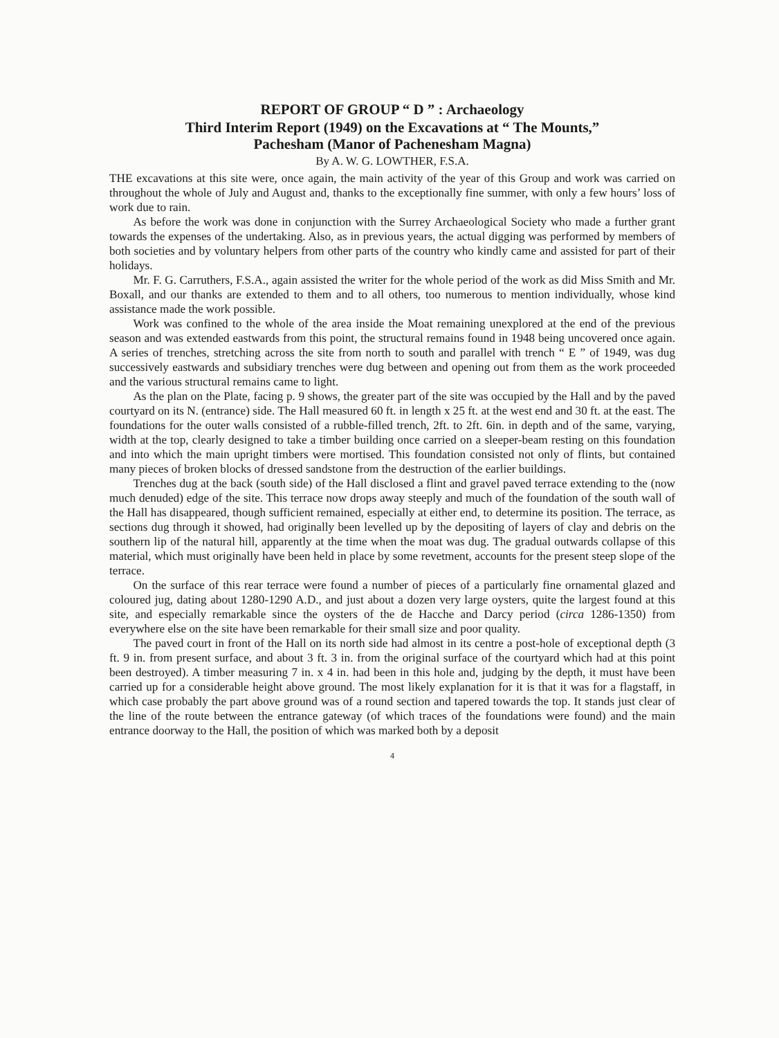REPORT OF GROUP “ D ” : Archaeology
Third Interim Report (1949) on the Excavations at “ The Mounts,”
Pachesham (Manor of Pachenesham Magna)
By A. W. G. LOWTHER, F.S.A.
THE excavations at this site were, once again, the main activity of the year of this Group and work was carried on throughout the whole of July and August and, thanks to the exceptionally fine summer, with only a few hours’ loss of work due to rain.
As before the work was done in conjunction with the Surrey Archaeological Society who made a further grant towards the expenses of the undertaking. Also, as in previous years, the actual digging was performed by members of both societies and by voluntary helpers from other parts of the country who kindly came and assisted for part of their holidays.
Mr. F. G. Carruthers, F.S.A., again assisted the writer for the whole period of the work as did Miss Smith and Mr. Boxall, and our thanks are extended to them and to all others, too numerous to mention individually, whose kind assistance made the work possible.
Work was confined to the whole of the area inside the Moat remaining unexplored at the end of the previous season and was extended eastwards from this point, the structural remains found in 1948 being uncovered once again. A series of trenches, stretching across the site from north to south and parallel with trench “ E ” of 1949, was dug successively eastwards and subsidiary trenches were dug between and opening out from them as the work proceeded and the various structural remains came to light.
As the plan on the Plate, facing p. 9 shows, the greater part of the site was occupied by the Hall and by the paved courtyard on its N. (entrance) side. The Hall measured 60 ft. in length x 25 ft. at the west end and 30 ft. at the east. The foundations for the outer walls consisted of a rubble-filled trench, 2ft. to 2ft. 6in. in depth and of the same, varying, width at the top, clearly designed to take a timber building once carried on a sleeper-beam resting on this foundation and into which the main upright timbers were mortised. This foundation consisted not only of flints, but contained many pieces of broken blocks of dressed sandstone from the destruction of the earlier buildings.
Trenches dug at the back (south side) of the Hall disclosed a flint and gravel paved terrace extending to the (now much denuded) edge of the site. This terrace now drops away steeply and much of the foundation of the south wall of the Hall has disappeared, though sufficient remained, especially at either end, to determine its position. The terrace, as sections dug through it showed, had originally been levelled up by the depositing of layers of clay and debris on the southern lip of the natural hill, apparently at the time when the moat was dug. The gradual outwards collapse of this material, which must originally have been held in place by some revetment, accounts for the present steep slope of the terrace.
On the surface of this rear terrace were found a number of pieces of a particularly fine ornamental glazed and coloured jug, dating about 1280-1290 A.D., and just about a dozen very large oysters, quite the largest found at this site, and especially remarkable since the oysters of the de Hacche and Darcy period (circa 1286-1350) from everywhere else on the site have been remarkable for their small size and poor quality.
The paved court in front of the Hall on its north side had almost in its centre a post-hole of exceptional depth (3 ft. 9 in. from present surface, and about 3 ft. 3 in. from the original surface of the courtyard which had at this point been destroyed). A timber measuring 7 in. x 4 in. had been in this hole and, judging by the depth, it must have been carried up for a considerable height above ground. The most likely explanation for it is that it was for a flagstaff, in which case probably the part above ground was of a round section and tapered towards the top. It stands just clear of the line of the route between the entrance gateway (of which traces of the foundations were found) and the main entrance doorway to the Hall, the position of which was marked both by a deposit
4